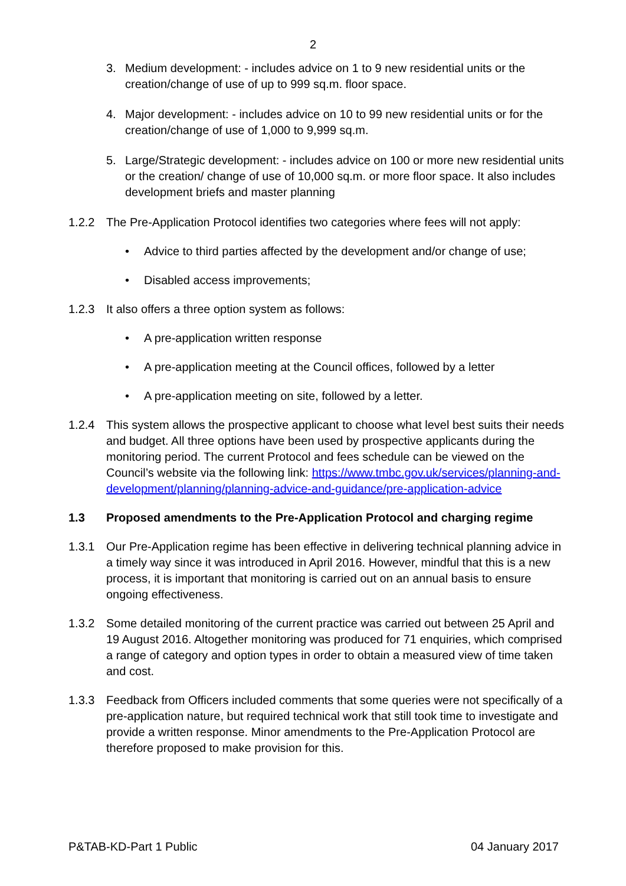2
3. Medium development: - includes advice on 1 to 9 new residential units or the creation/change of use of up to 999 sq.m. floor space.
4. Major development: - includes advice on 10 to 99 new residential units or for the creation/change of use of 1,000 to 9,999 sq.m.
5. Large/Strategic development: - includes advice on 100 or more new residential units or the creation/ change of use of 10,000 sq.m. or more floor space. It also includes development briefs and master planning
1.2.2 The Pre-Application Protocol identifies two categories where fees will not apply:
• Advice to third parties affected by the development and/or change of use;
• Disabled access improvements;
1.2.3 It also offers a three option system as follows:
• A pre-application written response
• A pre-application meeting at the Council offices, followed by a letter
• A pre-application meeting on site, followed by a letter.
1.2.4 This system allows the prospective applicant to choose what level best suits their needs and budget. All three options have been used by prospective applicants during the monitoring period. The current Protocol and fees schedule can be viewed on the Council’s website via the following link: https://www.tmbc.gov.uk/services/planning-and-development/planning/planning-advice-and-guidance/pre-application-advice
1.3 Proposed amendments to the Pre-Application Protocol and charging regime
1.3.1 Our Pre-Application regime has been effective in delivering technical planning advice in a timely way since it was introduced in April 2016. However, mindful that this is a new process, it is important that monitoring is carried out on an annual basis to ensure ongoing effectiveness.
1.3.2 Some detailed monitoring of the current practice was carried out between 25 April and 19 August 2016. Altogether monitoring was produced for 71 enquiries, which comprised a range of category and option types in order to obtain a measured view of time taken and cost.
1.3.3 Feedback from Officers included comments that some queries were not specifically of a pre-application nature, but required technical work that still took time to investigate and provide a written response. Minor amendments to the Pre-Application Protocol are therefore proposed to make provision for this.
P&TAB-KD-Part 1 Public 04 January 2017